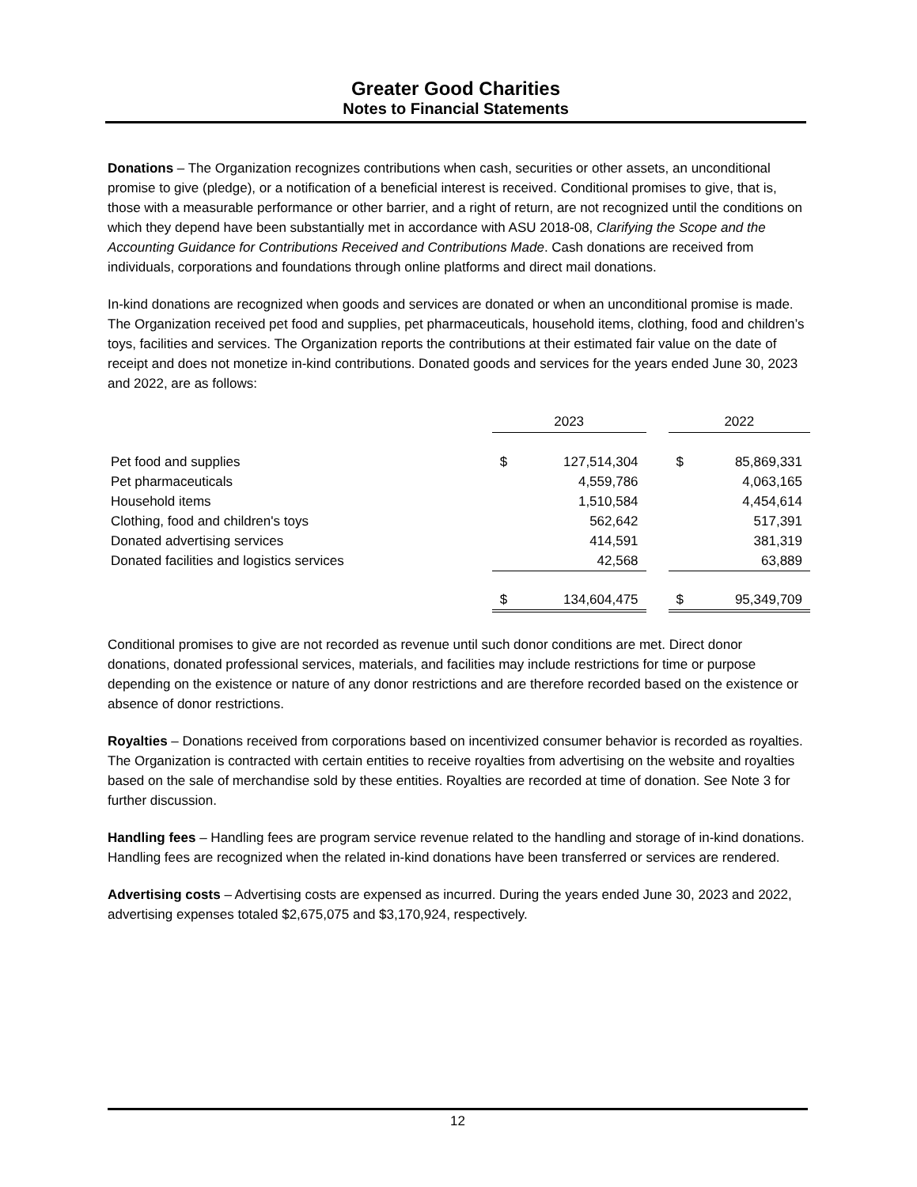Greater Good Charities
Notes to Financial Statements
Donations – The Organization recognizes contributions when cash, securities or other assets, an unconditional promise to give (pledge), or a notification of a beneficial interest is received. Conditional promises to give, that is, those with a measurable performance or other barrier, and a right of return, are not recognized until the conditions on which they depend have been substantially met in accordance with ASU 2018-08, Clarifying the Scope and the Accounting Guidance for Contributions Received and Contributions Made. Cash donations are received from individuals, corporations and foundations through online platforms and direct mail donations.
In-kind donations are recognized when goods and services are donated or when an unconditional promise is made. The Organization received pet food and supplies, pet pharmaceuticals, household items, clothing, food and children’s toys, facilities and services. The Organization reports the contributions at their estimated fair value on the date of receipt and does not monetize in-kind contributions. Donated goods and services for the years ended June 30, 2023 and 2022, are as follows:
| | 2023 | | | 2022 | |
| Pet food and supplies | $ | 127,514,304 | | $ | 85,869,331 |
| Pet pharmaceuticals | | 4,559,786 | | | 4,063,165 |
| Household items | | 1,510,584 | | | 4,454,614 |
| Clothing, food and children's toys | | 562,642 | | | 517,391 |
| Donated advertising services | | 414,591 | | | 381,319 |
| Donated facilities and logistics services | | 42,568 | | | 63,889 |
| | $ | 134,604,475 | | $ | 95,349,709 |
Conditional promises to give are not recorded as revenue until such donor conditions are met. Direct donor donations, donated professional services, materials, and facilities may include restrictions for time or purpose depending on the existence or nature of any donor restrictions and are therefore recorded based on the existence or absence of donor restrictions.
Royalties – Donations received from corporations based on incentivized consumer behavior is recorded as royalties. The Organization is contracted with certain entities to receive royalties from advertising on the website and royalties based on the sale of merchandise sold by these entities. Royalties are recorded at time of donation. See Note 3 for further discussion.
Handling fees – Handling fees are program service revenue related to the handling and storage of in-kind donations. Handling fees are recognized when the related in-kind donations have been transferred or services are rendered.
Advertising costs – Advertising costs are expensed as incurred. During the years ended June 30, 2023 and 2022, advertising expenses totaled $2,675,075 and $3,170,924, respectively.
12